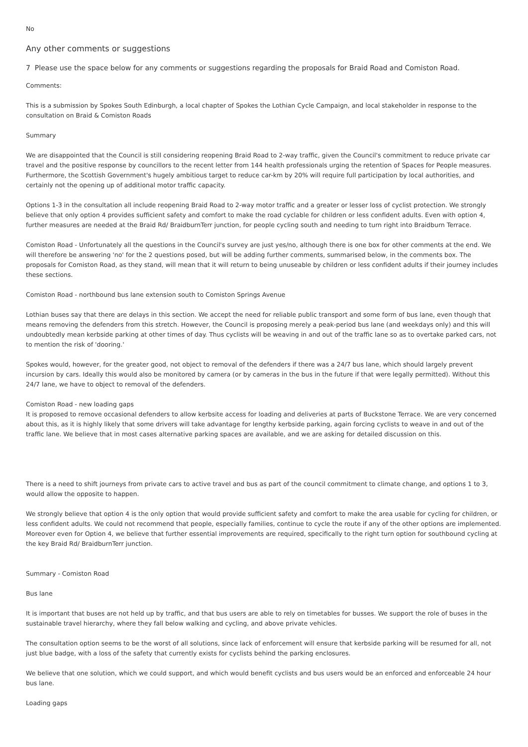No
Any other comments or suggestions
7 Please use the space below for any comments or suggestions regarding the proposals for Braid Road and Comiston Road.
Comments:
This is a submission by Spokes South Edinburgh, a local chapter of Spokes the Lothian Cycle Campaign, and local stakeholder in response to the consultation on Braid & Comiston Roads
Summary
We are disappointed that the Council is still considering reopening Braid Road to 2-way traffic, given the Council's commitment to reduce private car travel and the positive response by councillors to the recent letter from 144 health professionals urging the retention of Spaces for People measures. Furthermore, the Scottish Government's hugely ambitious target to reduce car-km by 20% will require full participation by local authorities, and certainly not the opening up of additional motor traffic capacity.
Options 1-3 in the consultation all include reopening Braid Road to 2-way motor traffic and a greater or lesser loss of cyclist protection. We strongly believe that only option 4 provides sufficient safety and comfort to make the road cyclable for children or less confident adults. Even with option 4, further measures are needed at the Braid Rd/ BraidburnTerr junction, for people cycling south and needing to turn right into Braidburn Terrace.
Comiston Road - Unfortunately all the questions in the Council's survey are just yes/no, although there is one box for other comments at the end. We will therefore be answering 'no' for the 2 questions posed, but will be adding further comments, summarised below, in the comments box. The proposals for Comiston Road, as they stand, will mean that it will return to being unuseable by children or less confident adults if their journey includes these sections.
Comiston Road - northbound bus lane extension south to Comiston Springs Avenue
Lothian buses say that there are delays in this section. We accept the need for reliable public transport and some form of bus lane, even though that means removing the defenders from this stretch. However, the Council is proposing merely a peak-period bus lane (and weekdays only) and this will undoubtedly mean kerbside parking at other times of day. Thus cyclists will be weaving in and out of the traffic lane so as to overtake parked cars, not to mention the risk of 'dooring.'
Spokes would, however, for the greater good, not object to removal of the defenders if there was a 24/7 bus lane, which should largely prevent incursion by cars. Ideally this would also be monitored by camera (or by cameras in the bus in the future if that were legally permitted). Without this 24/7 lane, we have to object to removal of the defenders.
Comiston Road - new loading gaps
It is proposed to remove occasional defenders to allow kerbsite access for loading and deliveries at parts of Buckstone Terrace. We are very concerned about this, as it is highly likely that some drivers will take advantage for lengthy kerbside parking, again forcing cyclists to weave in and out of the traffic lane. We believe that in most cases alternative parking spaces are available, and we are asking for detailed discussion on this.
There is a need to shift journeys from private cars to active travel and bus as part of the council commitment to climate change, and options 1 to 3, would allow the opposite to happen.
We strongly believe that option 4 is the only option that would provide sufficient safety and comfort to make the area usable for cycling for children, or less confident adults. We could not recommend that people, especially families, continue to cycle the route if any of the other options are implemented. Moreover even for Option 4, we believe that further essential improvements are required, specifically to the right turn option for southbound cycling at the key Braid Rd/ BraidburnTerr junction.
Summary - Comiston Road
Bus lane
It is important that buses are not held up by traffic, and that bus users are able to rely on timetables for busses. We support the role of buses in the sustainable travel hierarchy, where they fall below walking and cycling, and above private vehicles.
The consultation option seems to be the worst of all solutions, since lack of enforcement will ensure that kerbside parking will be resumed for all, not just blue badge, with a loss of the safety that currently exists for cyclists behind the parking enclosures.
We believe that one solution, which we could support, and which would benefit cyclists and bus users would be an enforced and enforceable 24 hour bus lane.
Loading gaps